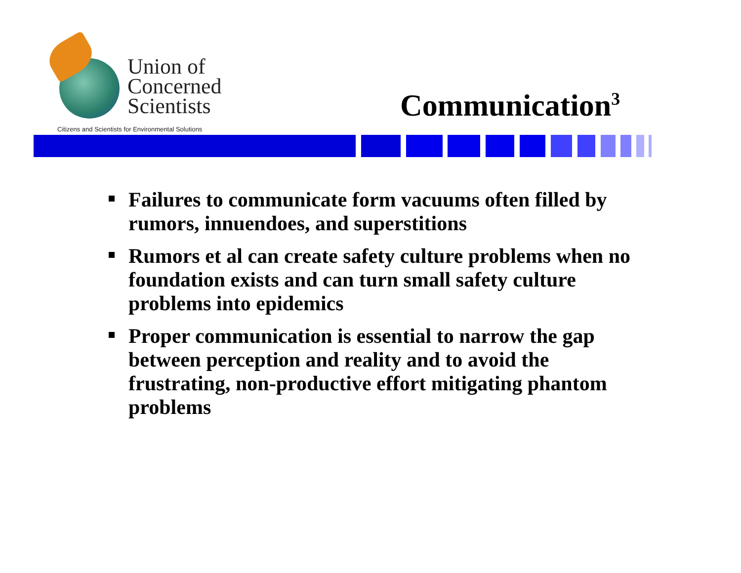Union of
Concerned
Scientists
Citizens and Scientists for Environmental Solutions
Communication<sup>3</sup>
Failures to communicate form vacuums often filled by rumors, innuendoes, and superstitions
Rumors et al can create safety culture problems when no foundation exists and can turn small safety culture problems into epidemics
Proper communication is essential to narrow the gap between perception and reality and to avoid the frustrating, non-productive effort mitigating phantom problems